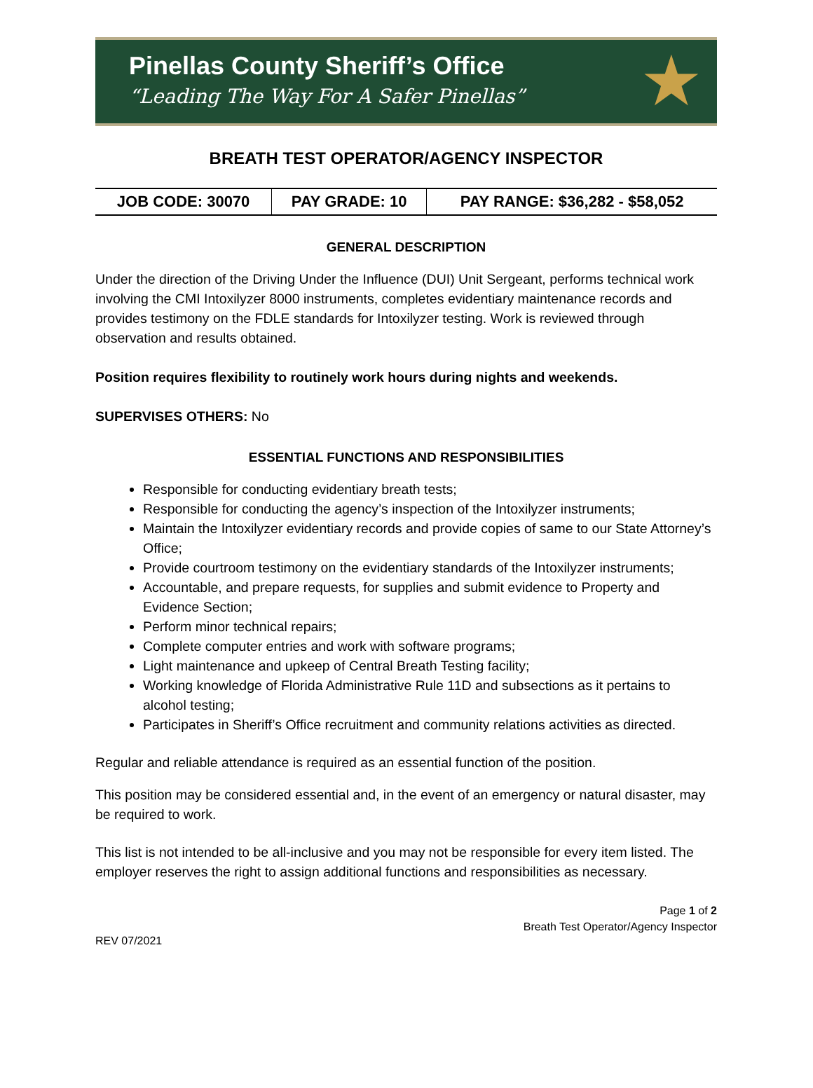Pinellas County Sheriff’s Office
“Leading The Way For A Safer Pinellas”
★
BREATH TEST OPERATOR/AGENCY INSPECTOR
| JOB CODE: 30070 | PAY GRADE: 10 | PAY RANGE: $36,282 - $58,052 |
GENERAL DESCRIPTION
Under the direction of the Driving Under the Influence (DUI) Unit Sergeant, performs technical work involving the CMI Intoxilyzer 8000 instruments, completes evidentiary maintenance records and provides testimony on the FDLE standards for Intoxilyzer testing. Work is reviewed through observation and results obtained.
Position requires flexibility to routinely work hours during nights and weekends.
SUPERVISES OTHERS: No
ESSENTIAL FUNCTIONS AND RESPONSIBILITIES
Responsible for conducting evidentiary breath tests;
Responsible for conducting the agency’s inspection of the Intoxilyzer instruments;
Maintain the Intoxilyzer evidentiary records and provide copies of same to our State Attorney’s Office;
Provide courtroom testimony on the evidentiary standards of the Intoxilyzer instruments;
Accountable, and prepare requests, for supplies and submit evidence to Property and Evidence Section;
Perform minor technical repairs;
Complete computer entries and work with software programs;
Light maintenance and upkeep of Central Breath Testing facility;
Working knowledge of Florida Administrative Rule 11D and subsections as it pertains to alcohol testing;
Participates in Sheriff’s Office recruitment and community relations activities as directed.
Regular and reliable attendance is required as an essential function of the position.
This position may be considered essential and, in the event of an emergency or natural disaster, may be required to work.
This list is not intended to be all-inclusive and you may not be responsible for every item listed. The employer reserves the right to assign additional functions and responsibilities as necessary.
Page 1 of 2
Breath Test Operator/Agency Inspector
REV 07/2021